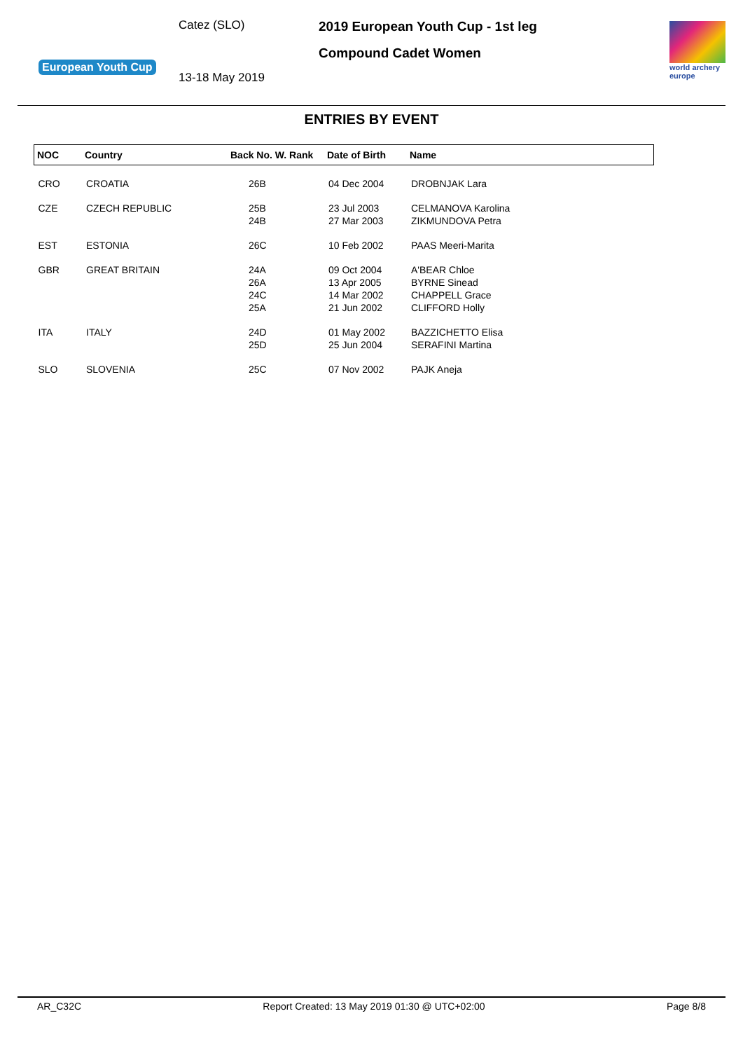European Youth Cup
Catez (SLO)
13-18 May 2019
2019 European Youth Cup - 1st leg
Compound Cadet Women
world archery
europe
ENTRIES BY EVENT
| NOC | Country | Back No. W. Rank | Date of Birth | Name |
| --- | --- | --- | --- | --- |
| CRO | CROATIA | 26B | 04 Dec 2004 | DROBNJAK Lara |
| CZE | CZECH REPUBLIC | 25B 24B | 23 Jul 2003 27 Mar 2003 | CELMANOVA Karolina ZIKMUNDOVA Petra |
| EST | ESTONIA | 26C | 10 Feb 2002 | PAAS Meeri-Marita |
| GBR | GREAT BRITAIN | 24A 26A 24C 25A | 09 Oct 2004 13 Apr 2005 14 Mar 2002 21 Jun 2002 | A'BEAR Chloe BYRNE Sinead CHAPPELL Grace CLIFFORD Holly |
| ITA | ITALY | 24D 25D | 01 May 2002 25 Jun 2004 | BAZZICHETTO Elisa SERAFINI Martina |
| SLO | SLOVENIA | 25C | 07 Nov 2002 | PAJK Aneja |
AR_C32C Report Created: 13 May 2019 01:30 @ UTC+02:00 Page 8/8